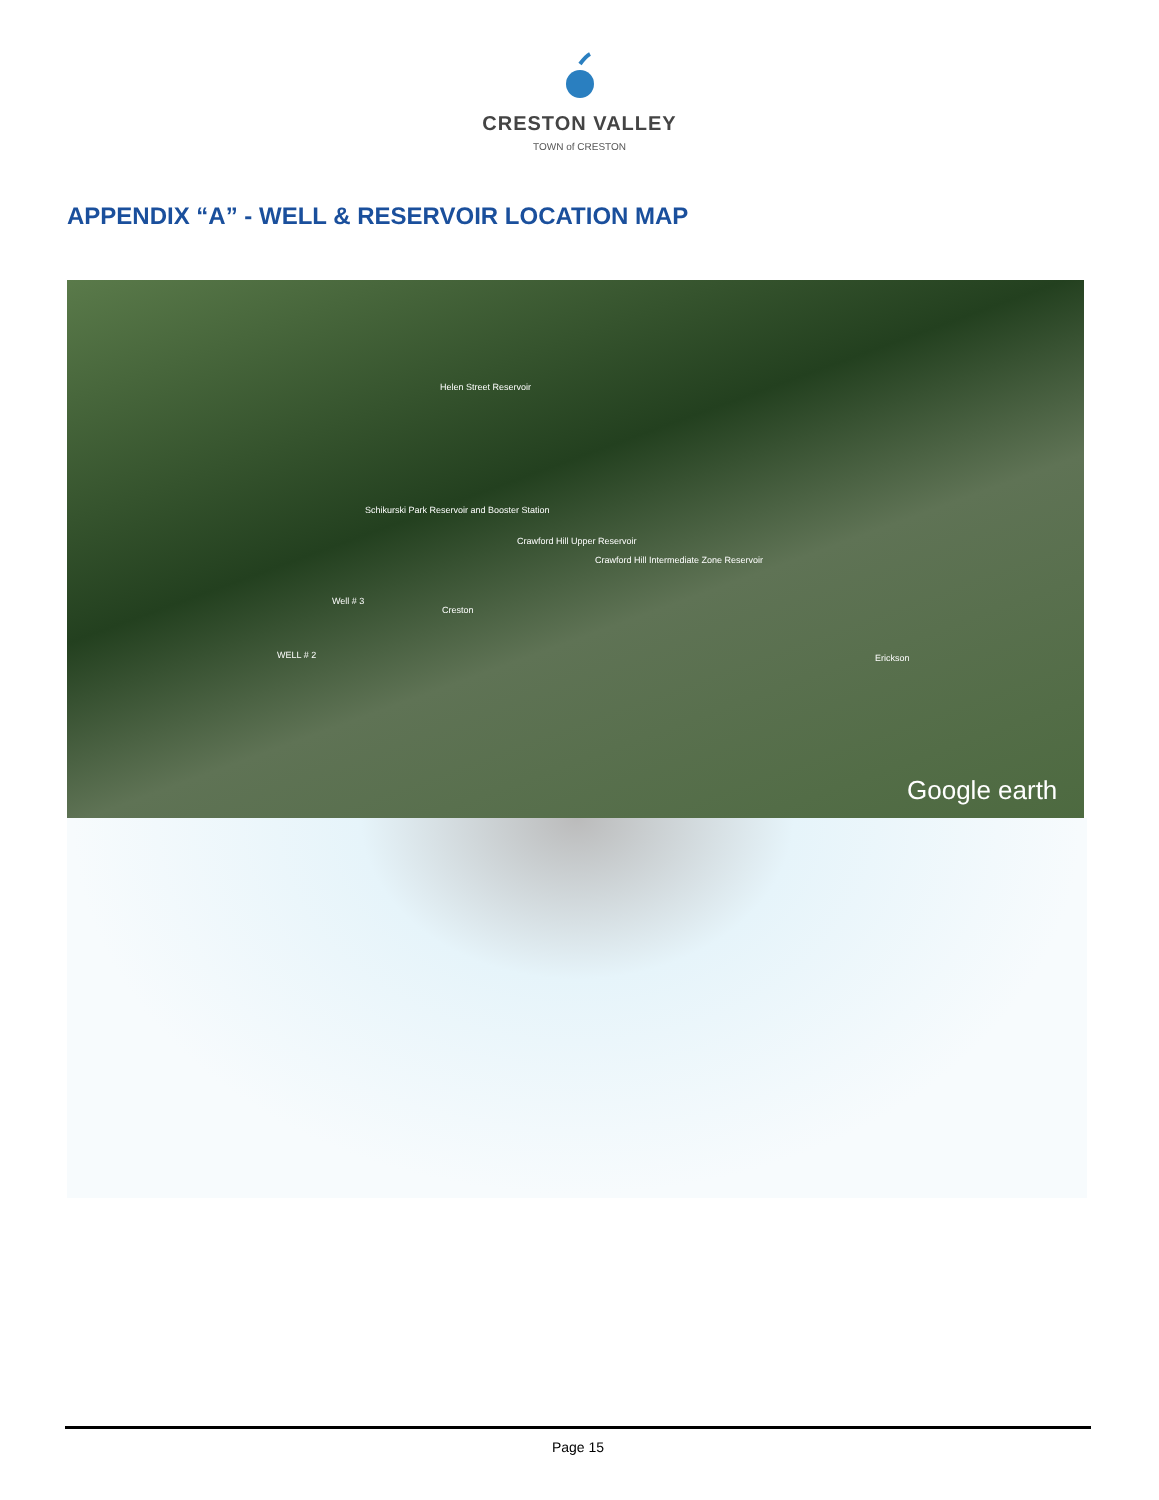CRESTON VALLEY
TOWN of CRESTON
APPENDIX “A” - WELL & RESERVOIR LOCATION MAP
Helen Street Reservoir
Schikurski Park Reservoir and Booster Station
Crawford Hill Upper Reservoir
Crawford Hill Intermediate Zone Reservoir
Well # 3
Creston
WELL # 2 Erickson
Google earth
Page 15